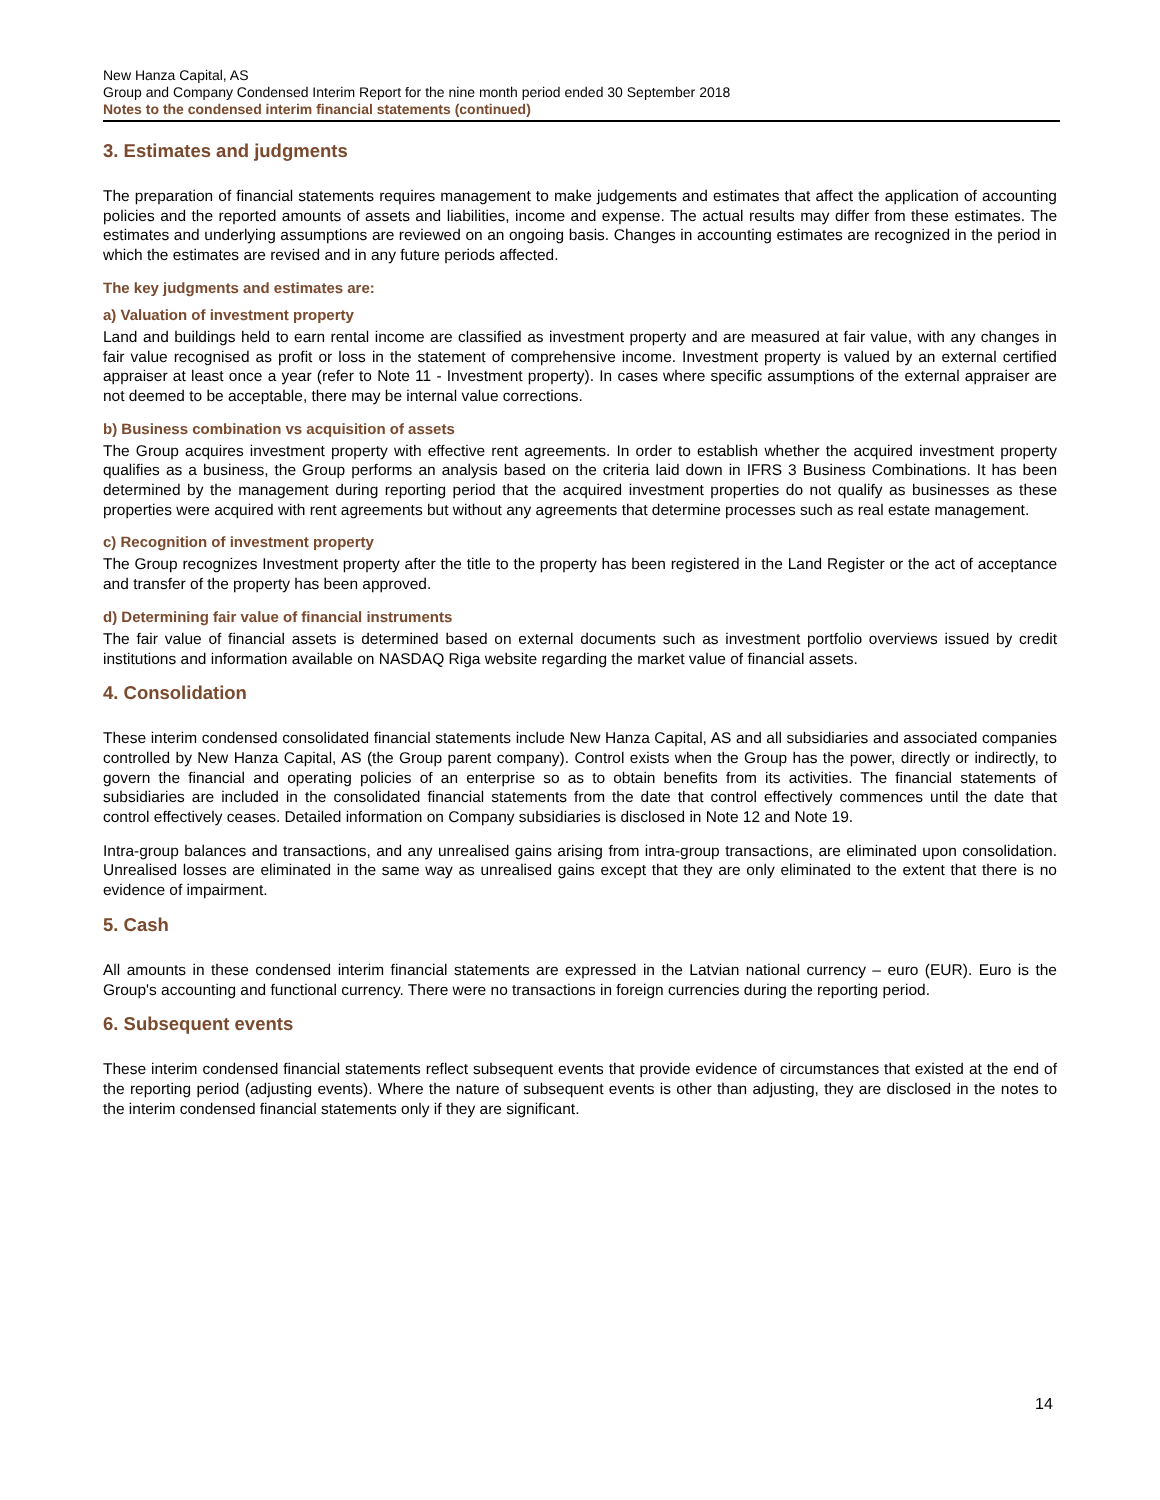New Hanza Capital, AS
Group and Company Condensed Interim Report for the nine month period ended 30 September 2018
Notes to the condensed interim financial statements (continued)
3. Estimates and judgments
The preparation of financial statements requires management to make judgements and estimates that affect the application of accounting policies and the reported amounts of assets and liabilities, income and expense. The actual results may differ from these estimates. The estimates and underlying assumptions are reviewed on an ongoing basis. Changes in accounting estimates are recognized in the period in which the estimates are revised and in any future periods affected.
The key judgments and estimates are:
a) Valuation of investment property
Land and buildings held to earn rental income are classified as investment property and are measured at fair value, with any changes in fair value recognised as profit or loss in the statement of comprehensive income. Investment property is valued by an external certified appraiser at least once a year (refer to Note 11 - Investment property). In cases where specific assumptions of the external appraiser are not deemed to be acceptable, there may be internal value corrections.
b) Business combination vs acquisition of assets
The Group acquires investment property with effective rent agreements. In order to establish whether the acquired investment property qualifies as a business, the Group performs an analysis based on the criteria laid down in IFRS 3 Business Combinations. It has been determined by the management during reporting period that the acquired investment properties do not qualify as businesses as these properties were acquired with rent agreements but without any agreements that determine processes such as real estate management.
c) Recognition of investment property
The Group recognizes Investment property after the title to the property has been registered in the Land Register or the act of acceptance and transfer of the property has been approved.
d) Determining fair value of financial instruments
The fair value of financial assets is determined based on external documents such as investment portfolio overviews issued by credit institutions and information available on NASDAQ Riga website regarding the market value of financial assets.
4. Consolidation
These interim condensed consolidated financial statements include New Hanza Capital, AS and all subsidiaries and associated companies controlled by New Hanza Capital, AS (the Group parent company). Control exists when the Group has the power, directly or indirectly, to govern the financial and operating policies of an enterprise so as to obtain benefits from its activities. The financial statements of subsidiaries are included in the consolidated financial statements from the date that control effectively commences until the date that control effectively ceases. Detailed information on Company subsidiaries is disclosed in Note 12 and Note 19.
Intra-group balances and transactions, and any unrealised gains arising from intra-group transactions, are eliminated upon consolidation. Unrealised losses are eliminated in the same way as unrealised gains except that they are only eliminated to the extent that there is no evidence of impairment.
5. Cash
All amounts in these condensed interim financial statements are expressed in the Latvian national currency – euro (EUR). Euro is the Group's accounting and functional currency. There were no transactions in foreign currencies during the reporting period.
6. Subsequent events
These interim condensed financial statements reflect subsequent events that provide evidence of circumstances that existed at the end of the reporting period (adjusting events). Where the nature of subsequent events is other than adjusting, they are disclosed in the notes to the interim condensed financial statements only if they are significant.
14